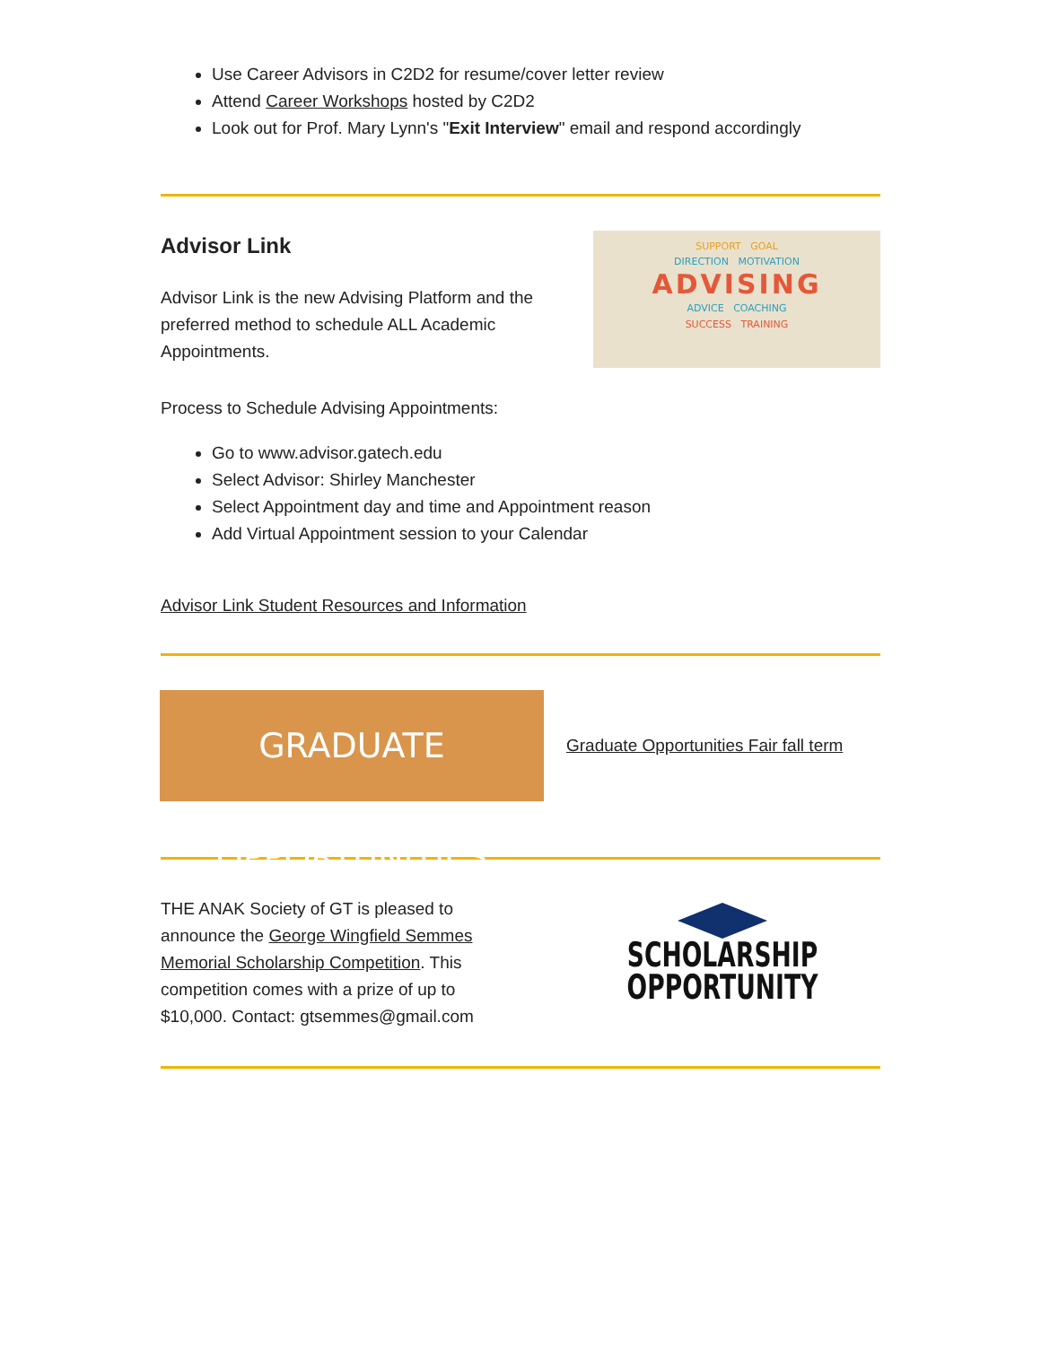Use Career Advisors in C2D2 for resume/cover letter review
Attend Career Workshops hosted by C2D2
Look out for Prof. Mary Lynn's "Exit Interview" email and respond accordingly
Advisor Link
Advisor Link is the new Advising Platform and the preferred method to schedule ALL Academic Appointments.
SUPPORT GOAL
DIRECTION MOTIVATION
ADVISING
ADVICE COACHING
SUCCESS TRAINING
Process to Schedule Advising Appointments:
Go to www.advisor.gatech.edu
Select Advisor: Shirley Manchester
Select Appointment day and time and Appointment reason
Add Virtual Appointment session to your Calendar
Advisor Link Student Resources and Information
GRADUATE OPPORTUNITIES
Graduate Opportunities Fair fall term
THE ANAK Society of GT is pleased to announce the George Wingfield Semmes Memorial Scholarship Competition. This competition comes with a prize of up to $10,000. Contact: gtsemmes@gmail.com
SCHOLARSHIP
OPPORTUNITY